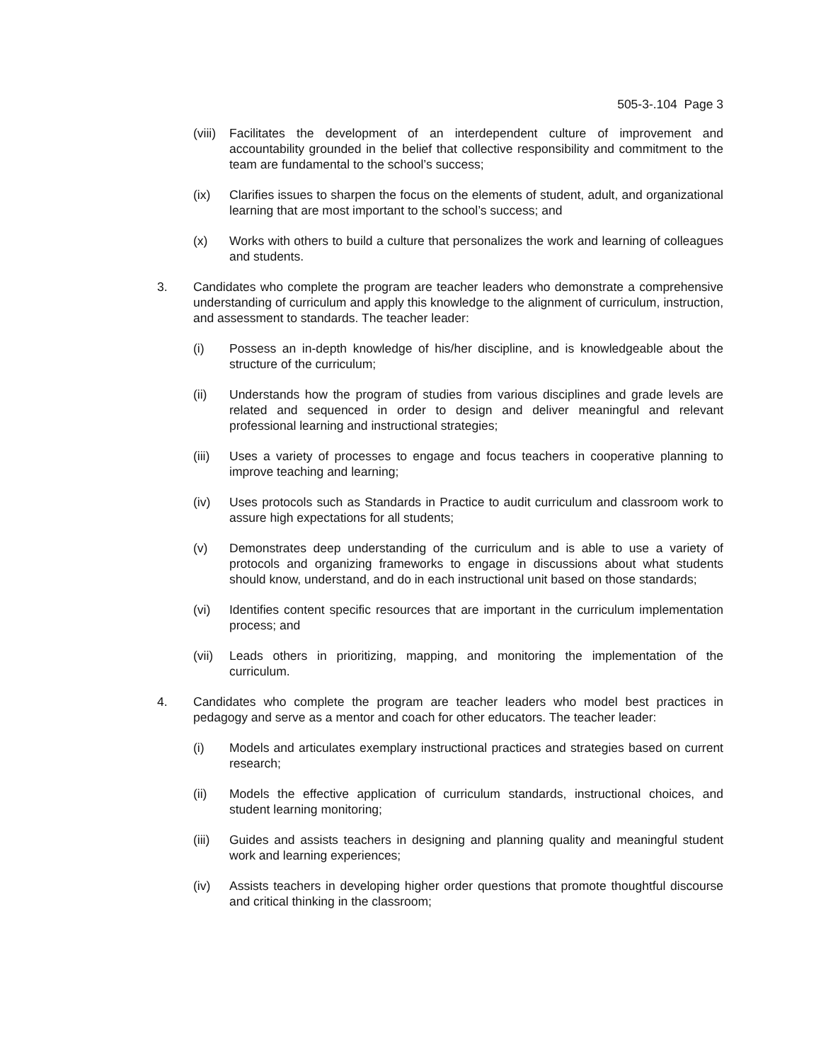505-3-.104 Page 3
(viii)
Facilitates the development of an interdependent culture of improvement and accountability grounded in the belief that collective responsibility and commitment to the team are fundamental to the school’s success;
(ix) Clarifies issues to sharpen the focus on the elements of student, adult, and organizational learning that are most important to the school’s success; and
(x) Works with others to build a culture that personalizes the work and learning of colleagues and students.
3. Candidates who complete the program are teacher leaders who demonstrate a comprehensive understanding of curriculum and apply this knowledge to the alignment of curriculum, instruction, and assessment to standards. The teacher leader:
(i) Possess an in-depth knowledge of his/her discipline, and is knowledgeable about the structure of the curriculum;
(ii) Understands how the program of studies from various disciplines and grade levels are related and sequenced in order to design and deliver meaningful and relevant professional learning and instructional strategies;
(iii)
Uses a variety of processes to engage and focus teachers in cooperative planning to improve teaching and learning;
(iv) Uses protocols such as Standards in Practice to audit curriculum and classroom work to assure high expectations for all students;
(v) Demonstrates deep understanding of the curriculum and is able to use a variety of protocols and organizing frameworks to engage in discussions about what students should know, understand, and do in each instructional unit based on those standards;
(vi) Identifies content specific resources that are important in the curriculum implementation process; and
(vii)
Leads others in prioritizing, mapping, and monitoring the implementation of the curriculum.
4. Candidates who complete the program are teacher leaders who model best practices in pedagogy and serve as a mentor and coach for other educators. The teacher leader:
(i) Models and articulates exemplary instructional practices and strategies based on current research;
(ii) Models the effective application of curriculum standards, instructional choices, and student learning monitoring;
(iii)
Guides and assists teachers in designing and planning quality and meaningful student work and learning experiences;
(iv) Assists teachers in developing higher order questions that promote thoughtful discourse and critical thinking in the classroom;